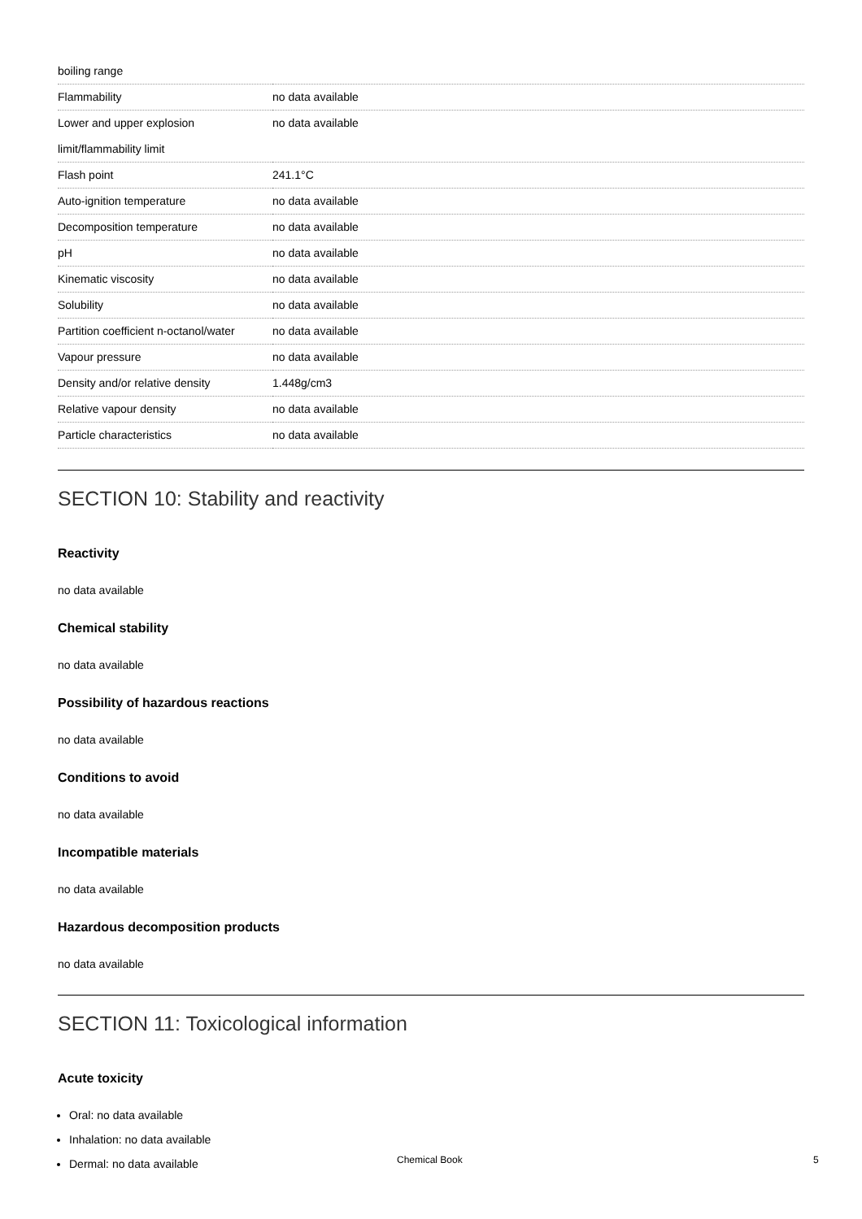| boiling range | |
| Flammability | no data available |
| Lower and upper explosion limit/flammability limit | no data available |
| Flash point | 241.1°C |
| Auto-ignition temperature | no data available |
| Decomposition temperature | no data available |
| pH | no data available |
| Kinematic viscosity | no data available |
| Solubility | no data available |
| Partition coefficient n-octanol/water | no data available |
| Vapour pressure | no data available |
| Density and/or relative density | 1.448g/cm3 |
| Relative vapour density | no data available |
| Particle characteristics | no data available |
SECTION 10: Stability and reactivity
Reactivity
no data available
Chemical stability
no data available
Possibility of hazardous reactions
no data available
Conditions to avoid
no data available
Incompatible materials
no data available
Hazardous decomposition products
no data available
SECTION 11: Toxicological information
Acute toxicity
Oral: no data available
Inhalation: no data available
Dermal: no data available
Chemical Book 5